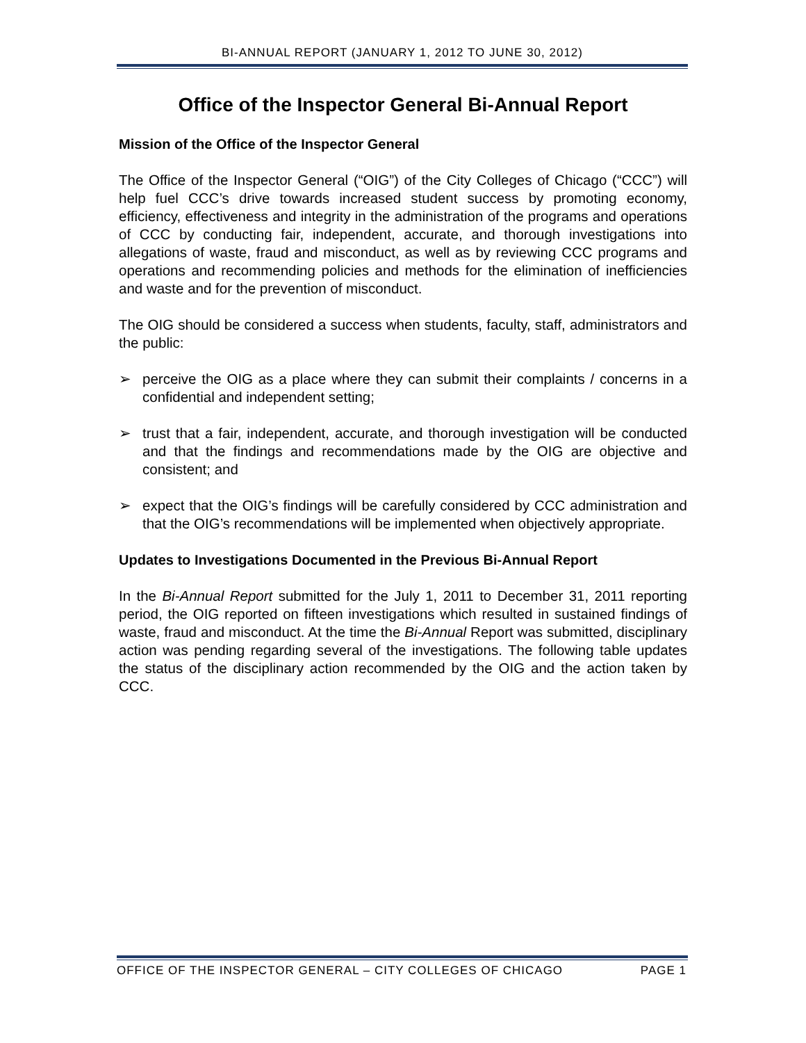BI-ANNUAL REPORT (JANUARY 1, 2012 TO JUNE 30, 2012)
Office of the Inspector General Bi-Annual Report
Mission of the Office of the Inspector General
The Office of the Inspector General (“OIG”) of the City Colleges of Chicago (“CCC”) will help fuel CCC’s drive towards increased student success by promoting economy, efficiency, effectiveness and integrity in the administration of the programs and operations of CCC by conducting fair, independent, accurate, and thorough investigations into allegations of waste, fraud and misconduct, as well as by reviewing CCC programs and operations and recommending policies and methods for the elimination of inefficiencies and waste and for the prevention of misconduct.
The OIG should be considered a success when students, faculty, staff, administrators and the public:
➢ perceive the OIG as a place where they can submit their complaints / concerns in a confidential and independent setting;
➢ trust that a fair, independent, accurate, and thorough investigation will be conducted and that the findings and recommendations made by the OIG are objective and consistent; and
➢ expect that the OIG’s findings will be carefully considered by CCC administration and that the OIG’s recommendations will be implemented when objectively appropriate.
Updates to Investigations Documented in the Previous Bi-Annual Report
In the Bi-Annual Report submitted for the July 1, 2011 to December 31, 2011 reporting period, the OIG reported on fifteen investigations which resulted in sustained findings of waste, fraud and misconduct. At the time the Bi-Annual Report was submitted, disciplinary action was pending regarding several of the investigations. The following table updates the status of the disciplinary action recommended by the OIG and the action taken by CCC.
OFFICE OF THE INSPECTOR GENERAL – CITY COLLEGES OF CHICAGO PAGE 1